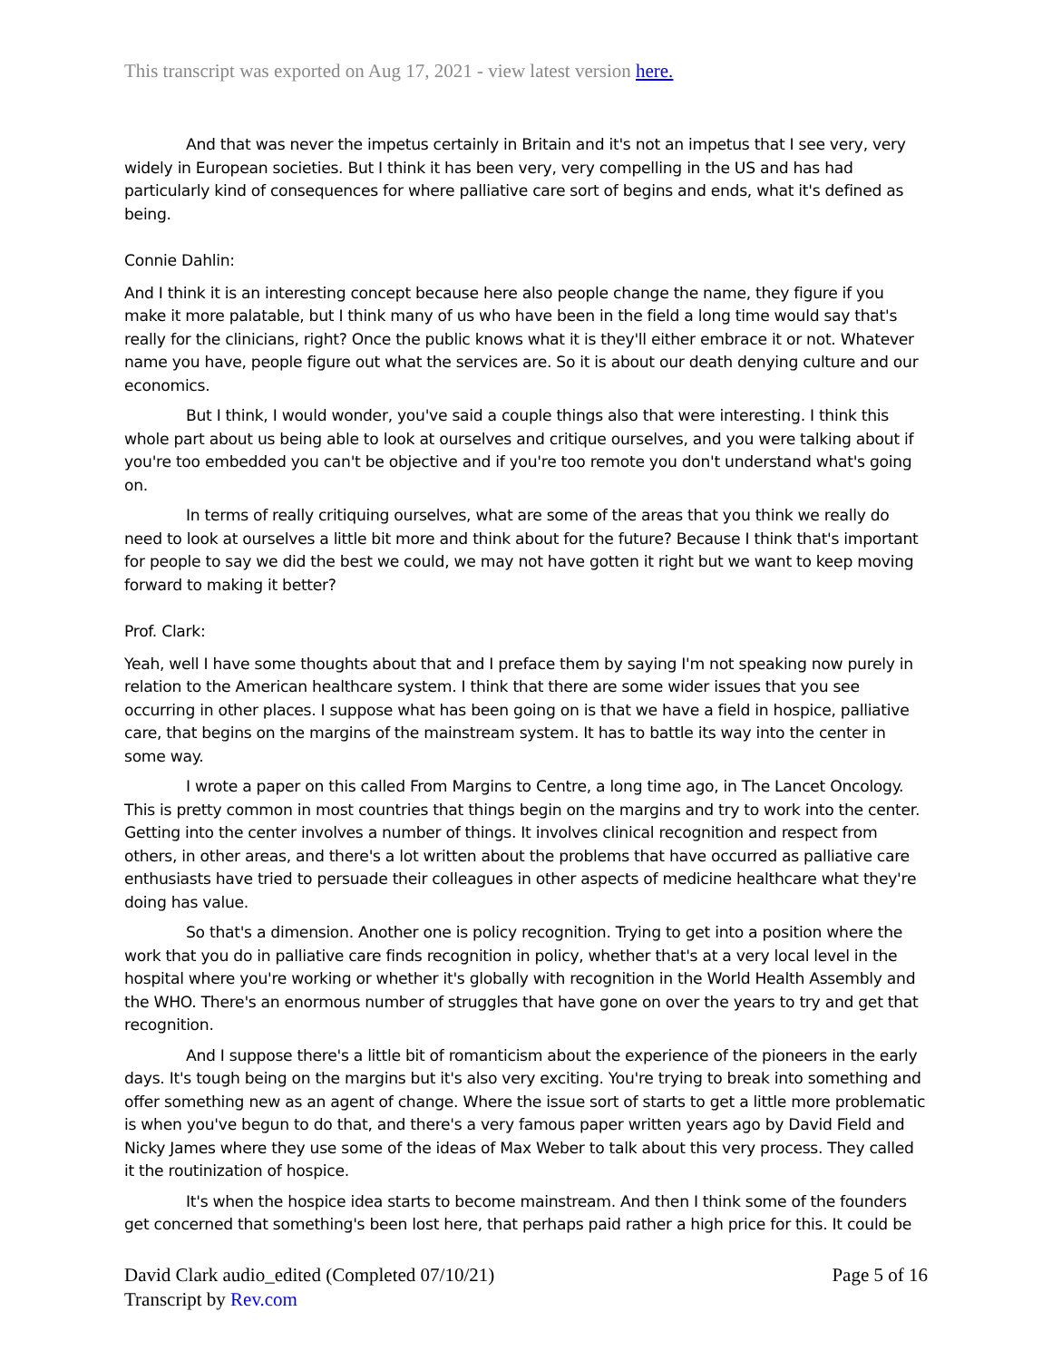This transcript was exported on Aug 17, 2021 - view latest version here.
And that was never the impetus certainly in Britain and it's not an impetus that I see very, very widely in European societies. But I think it has been very, very compelling in the US and has had particularly kind of consequences for where palliative care sort of begins and ends, what it's defined as being.
Connie Dahlin:
And I think it is an interesting concept because here also people change the name, they figure if you make it more palatable, but I think many of us who have been in the field a long time would say that's really for the clinicians, right? Once the public knows what it is they'll either embrace it or not. Whatever name you have, people figure out what the services are. So it is about our death denying culture and our economics.
But I think, I would wonder, you've said a couple things also that were interesting. I think this whole part about us being able to look at ourselves and critique ourselves, and you were talking about if you're too embedded you can't be objective and if you're too remote you don't understand what's going on.
In terms of really critiquing ourselves, what are some of the areas that you think we really do need to look at ourselves a little bit more and think about for the future? Because I think that's important for people to say we did the best we could, we may not have gotten it right but we want to keep moving forward to making it better?
Prof. Clark:
Yeah, well I have some thoughts about that and I preface them by saying I'm not speaking now purely in relation to the American healthcare system. I think that there are some wider issues that you see occurring in other places. I suppose what has been going on is that we have a field in hospice, palliative care, that begins on the margins of the mainstream system. It has to battle its way into the center in some way.
I wrote a paper on this called From Margins to Centre, a long time ago, in The Lancet Oncology. This is pretty common in most countries that things begin on the margins and try to work into the center. Getting into the center involves a number of things. It involves clinical recognition and respect from others, in other areas, and there's a lot written about the problems that have occurred as palliative care enthusiasts have tried to persuade their colleagues in other aspects of medicine healthcare what they're doing has value.
So that's a dimension. Another one is policy recognition. Trying to get into a position where the work that you do in palliative care finds recognition in policy, whether that's at a very local level in the hospital where you're working or whether it's globally with recognition in the World Health Assembly and the WHO. There's an enormous number of struggles that have gone on over the years to try and get that recognition.
And I suppose there's a little bit of romanticism about the experience of the pioneers in the early days. It's tough being on the margins but it's also very exciting. You're trying to break into something and offer something new as an agent of change. Where the issue sort of starts to get a little more problematic is when you've begun to do that, and there's a very famous paper written years ago by David Field and Nicky James where they use some of the ideas of Max Weber to talk about this very process. They called it the routinization of hospice.
It's when the hospice idea starts to become mainstream. And then I think some of the founders get concerned that something's been lost here, that perhaps paid rather a high price for this. It could be
David Clark audio_edited (Completed 07/10/21)
Transcript by Rev.com
Page 5 of 16